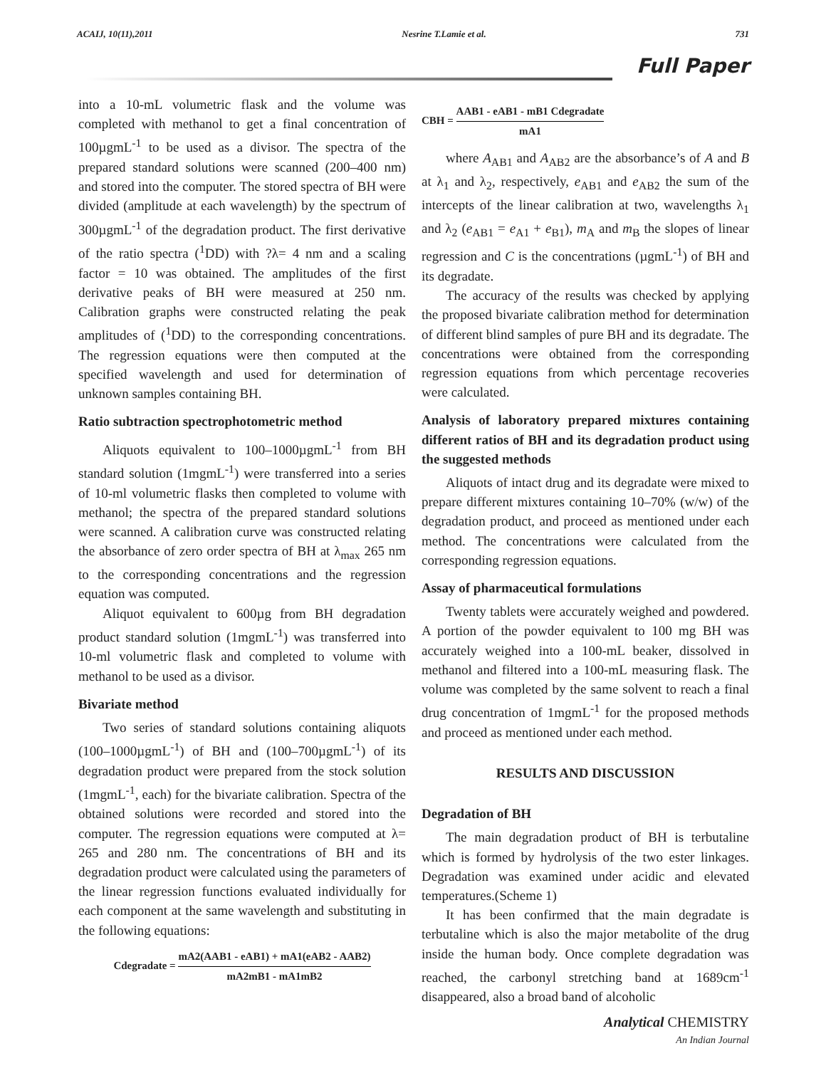ACAIJ, 10(11),2011 Nesrine T.Lamie et al. 731
Full Paper
into a 10-mL volumetric flask and the volume was completed with methanol to get a final concentration of 100µgmL<sup>-1</sup> to be used as a divisor. The spectra of the prepared standard solutions were scanned (200–400 nm) and stored into the computer. The stored spectra of BH were divided (amplitude at each wavelength) by the spectrum of 300µgmL<sup>-1</sup> of the degradation product. The first derivative of the ratio spectra (<sup>1</sup>DD) with ?λ= 4 nm and a scaling factor = 10 was obtained. The amplitudes of the first derivative peaks of BH were measured at 250 nm. Calibration graphs were constructed relating the peak amplitudes of (<sup>1</sup>DD) to the corresponding concentrations. The regression equations were then computed at the specified wavelength and used for determination of unknown samples containing BH.
Ratio subtraction spectrophotometric method
Aliquots equivalent to 100–1000µgmL<sup>-1</sup> from BH standard solution (1mgmL<sup>-1</sup>) were transferred into a series of 10-ml volumetric flasks then completed to volume with methanol; the spectra of the prepared standard solutions were scanned. A calibration curve was constructed relating the absorbance of zero order spectra of BH at λ<sub>max</sub> 265 nm to the corresponding concentrations and the regression equation was computed.
Aliquot equivalent to 600µg from BH degradation product standard solution (1mgmL<sup>-1</sup>) was transferred into 10-ml volumetric flask and completed to volume with methanol to be used as a divisor.
Bivariate method
Two series of standard solutions containing aliquots (100–1000µgmL<sup>-1</sup>) of BH and (100–700µgmL<sup>-1</sup>) of its degradation product were prepared from the stock solution (1mgmL<sup>-1</sup>, each) for the bivariate calibration. Spectra of the obtained solutions were recorded and stored into the computer. The regression equations were computed at λ= 265 and 280 nm. The concentrations of BH and its degradation product were calculated using the parameters of the linear regression functions evaluated individually for each component at the same wavelength and substituting in the following equations:
Cdegradate = mA2(AAB1 - eAB1) + mA1(eAB2 - AAB2) mA2mB1 - mA1mB2
CBH = AAB1 - eAB1 - mB1 Cdegradate mA1
where A<sub>AB1</sub> and A<sub>AB2</sub> are the absorbance’s of A and B at λ<sub>1</sub> and λ<sub>2</sub>, respectively, e<sub>AB1</sub> and e<sub>AB2</sub> the sum of the intercepts of the linear calibration at two, wavelengths λ<sub>1</sub> and λ<sub>2</sub> (e<sub>AB1</sub> = e<sub>A1</sub> + e<sub>B1</sub>), m<sub>A</sub> and m<sub>B</sub> the slopes of linear regression and C is the concentrations (µgmL<sup>-1</sup>) of BH and its degradate.
The accuracy of the results was checked by applying the proposed bivariate calibration method for determination of different blind samples of pure BH and its degradate. The concentrations were obtained from the corresponding regression equations from which percentage recoveries were calculated.
Analysis of laboratory prepared mixtures containing different ratios of BH and its degradation product using the suggested methods
Aliquots of intact drug and its degradate were mixed to prepare different mixtures containing 10–70% (w/w) of the degradation product, and proceed as mentioned under each method. The concentrations were calculated from the corresponding regression equations.
Assay of pharmaceutical formulations
Twenty tablets were accurately weighed and powdered. A portion of the powder equivalent to 100 mg BH was accurately weighed into a 100-mL beaker, dissolved in methanol and filtered into a 100-mL measuring flask. The volume was completed by the same solvent to reach a final drug concentration of 1mgmL<sup>-1</sup> for the proposed methods and proceed as mentioned under each method.
RESULTS AND DISCUSSION
Degradation of BH
The main degradation product of BH is terbutaline which is formed by hydrolysis of the two ester linkages. Degradation was examined under acidic and elevated temperatures.(Scheme 1)
It has been confirmed that the main degradate is terbutaline which is also the major metabolite of the drug inside the human body. Once complete degradation was reached, the carbonyl stretching band at 1689cm<sup>-1</sup> disappeared, also a broad band of alcoholic
Analytical CHEMISTRY
An Indian Journal